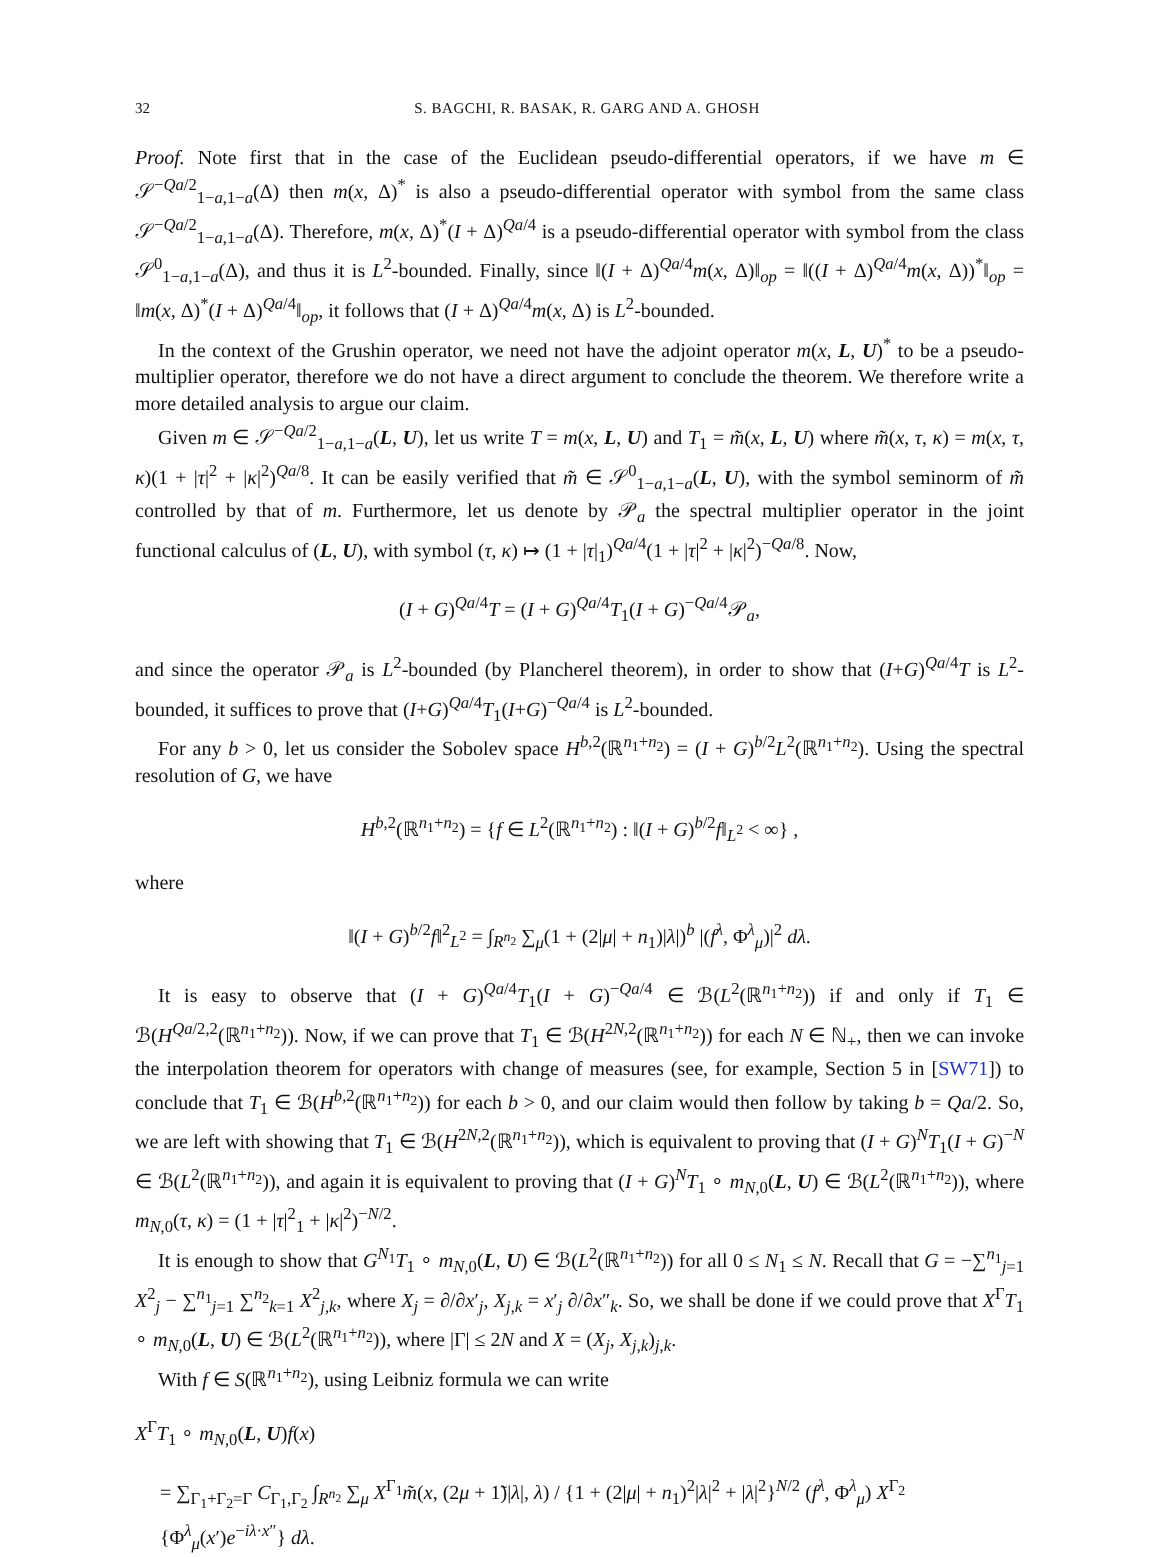32 S. BAGCHI, R. BASAK, R. GARG AND A. GHOSH
Proof. Note first that in the case of the Euclidean pseudo-differential operators, if we have m ∈ 𝒮<sup>−Qa/2</sup><sub>1−a,1−a</sub>(Δ) then m(x, Δ)<sup>*</sup> is also a pseudo-differential operator with symbol from the same class 𝒮<sup>−Qa/2</sup><sub>1−a,1−a</sub>(Δ). Therefore, m(x, Δ)<sup>*</sup>(I + Δ)<sup>Qa/4</sup> is a pseudo-differential operator with symbol from the class 𝒮<sup>0</sup><sub>1−a,1−a</sub>(Δ), and thus it is L<sup>2</sup>-bounded. Finally, since ‖(I + Δ)<sup>Qa/4</sup>m(x, Δ)‖<sub>op</sub> = ‖((I + Δ)<sup>Qa/4</sup>m(x, Δ))<sup>*</sup>‖<sub>op</sub> = ‖m(x, Δ)<sup>*</sup>(I + Δ)<sup>Qa/4</sup>‖<sub>op</sub>, it follows that (I + Δ)<sup>Qa/4</sup>m(x, Δ) is L<sup>2</sup>-bounded.
In the context of the Grushin operator, we need not have the adjoint operator m(x, L, U)<sup>*</sup> to be a pseudo-multiplier operator, therefore we do not have a direct argument to conclude the theorem. We therefore write a more detailed analysis to argue our claim.
Given m ∈ 𝒮<sup>−Qa/2</sup><sub>1−a,1−a</sub>(L, U), let us write T = m(x, L, U) and T<sub>1</sub> = m̃(x, L, U) where m̃(x, τ, κ) = m(x, τ, κ)(1 + |τ|<sup>2</sup> + |κ|<sup>2</sup>)<sup>Qa/8</sup>. It can be easily verified that m̃ ∈ 𝒮<sup>0</sup><sub>1−a,1−a</sub>(L, U), with the symbol seminorm of m̃ controlled by that of m. Furthermore, let us denote by 𝒫<sub>a</sub> the spectral multiplier operator in the joint functional calculus of (L, U), with symbol (τ, κ) ↦ (1 + |τ|<sub>1</sub>)<sup>Qa/4</sup>(1 + |τ|<sup>2</sup> + |κ|<sup>2</sup>)<sup>−Qa/8</sup>. Now,
(I + G)<sup>Qa/4</sup>T = (I + G)<sup>Qa/4</sup>T<sub>1</sub>(I + G)<sup>−Qa/4</sup>𝒫<sub>a</sub>,
and since the operator 𝒫<sub>a</sub> is L<sup>2</sup>-bounded (by Plancherel theorem), in order to show that (I+G)<sup>Qa/4</sup>T is L<sup>2</sup>-bounded, it suffices to prove that (I+G)<sup>Qa/4</sup>T<sub>1</sub>(I+G)<sup>−Qa/4</sup> is L<sup>2</sup>-bounded.
For any b > 0, let us consider the Sobolev space H<sup>b,2</sup>(ℝ<sup>n<sub>1</sub>+n<sub>2</sub></sup>) = (I + G)<sup>b/2</sup>L<sup>2</sup>(ℝ<sup>n<sub>1</sub>+n<sub>2</sub></sup>). Using the spectral resolution of G, we have
H<sup>b,2</sup>(ℝ<sup>n<sub>1</sub>+n<sub>2</sub></sup>) = {f ∈ L<sup>2</sup>(ℝ<sup>n<sub>1</sub>+n<sub>2</sub></sup>) : ‖(I + G)<sup>b/2</sup>f‖<sub>L<sup>2</sup></sub> < ∞} ,
where
‖(I + G)<sup>b/2</sup>f‖<sup>2</sup><sub>L<sup>2</sup></sub> = ∫<sub>R<sup>n<sub>2</sub></sup></sub> ∑<sub>μ</sub>(1 + (2|μ| + n<sub>1</sub>)|λ|)<sup>b</sup> |(f<sup>λ</sup>, Φ<sup>λ</sup><sub>μ</sub>)|<sup>2</sup> dλ.
It is easy to observe that (I + G)<sup>Qa/4</sup>T<sub>1</sub>(I + G)<sup>−Qa/4</sup> ∈ ℬ(L<sup>2</sup>(ℝ<sup>n<sub>1</sub>+n<sub>2</sub></sup>)) if and only if T<sub>1</sub> ∈ ℬ(H<sup>Qa/2,2</sup>(ℝ<sup>n<sub>1</sub>+n<sub>2</sub></sup>)). Now, if we can prove that T<sub>1</sub> ∈ ℬ(H<sup>2N,2</sup>(ℝ<sup>n<sub>1</sub>+n<sub>2</sub></sup>)) for each N ∈ ℕ<sub>+</sub>, then we can invoke the interpolation theorem for operators with change of measures (see, for example, Section 5 in [SW71]) to conclude that T<sub>1</sub> ∈ ℬ(H<sup>b,2</sup>(ℝ<sup>n<sub>1</sub>+n<sub>2</sub></sup>)) for each b > 0, and our claim would then follow by taking b = Qa/2. So, we are left with showing that T<sub>1</sub> ∈ ℬ(H<sup>2N,2</sup>(ℝ<sup>n<sub>1</sub>+n<sub>2</sub></sup>)), which is equivalent to proving that (I + G)<sup>N</sup>T<sub>1</sub>(I + G)<sup>−N</sup> ∈ ℬ(L<sup>2</sup>(ℝ<sup>n<sub>1</sub>+n<sub>2</sub></sup>)), and again it is equivalent to proving that (I + G)<sup>N</sup>T<sub>1</sub> ∘ m<sub>N,0</sub>(L, U) ∈ ℬ(L<sup>2</sup>(ℝ<sup>n<sub>1</sub>+n<sub>2</sub></sup>)), where m<sub>N,0</sub>(τ, κ) = (1 + |τ|<sup>2</sup><sub>1</sub> + |κ|<sup>2</sup>)<sup>−N/2</sup>.
It is enough to show that G<sup>N<sub>1</sub></sup>T<sub>1</sub> ∘ m<sub>N,0</sub>(L, U) ∈ ℬ(L<sup>2</sup>(ℝ<sup>n<sub>1</sub>+n<sub>2</sub></sup>)) for all 0 ≤ N<sub>1</sub> ≤ N. Recall that G = −∑<sup>n<sub>1</sub></sup><sub>j=1</sub> X<sup>2</sup><sub>j</sub> − ∑<sup>n<sub>1</sub></sup><sub>j=1</sub> ∑<sup>n<sub>2</sub></sup><sub>k=1</sub> X<sup>2</sup><sub>j,k</sub>, where X<sub>j</sub> = ∂/∂x′<sub>j</sub>, X<sub>j,k</sub> = x′<sub>j</sub> ∂/∂x″<sub>k</sub>. So, we shall be done if we could prove that X<sup>Γ</sup>T<sub>1</sub> ∘ m<sub>N,0</sub>(L, U) ∈ ℬ(L<sup>2</sup>(ℝ<sup>n<sub>1</sub>+n<sub>2</sub></sup>)), where |Γ| ≤ 2N and X = (X<sub>j</sub>, X<sub>j,k</sub>)<sub>j,k</sub>.
With f ∈ S(ℝ<sup>n<sub>1</sub>+n<sub>2</sub></sup>), using Leibniz formula we can write
X<sup>Γ</sup>T<sub>1</sub> ∘ m<sub>N,0</sub>(L, U)f(x)
= ∑<sub>Γ<sub>1</sub>+Γ<sub>2</sub>=Γ</sub> C<sub>Γ<sub>1</sub>,Γ<sub>2</sub></sub> ∫<sub>R<sup>n<sub>2</sub></sup></sub> ∑<sub>μ</sub> X<sup>Γ<sub>1</sub></sup>m̃(x, (2μ + 1̃)|λ|, λ) / {1 + (2|μ| + n<sub>1</sub>)<sup>2</sup>|λ|<sup>2</sup> + |λ|<sup>2</sup>}<sup>N/2</sup> (f<sup>λ</sup>, Φ<sup>λ</sup><sub>μ</sub>) X<sup>Γ<sub>2</sub></sup> {Φ<sup>λ</sup><sub>μ</sub>(x′)e<sup>−iλ·x″</sup>} dλ.